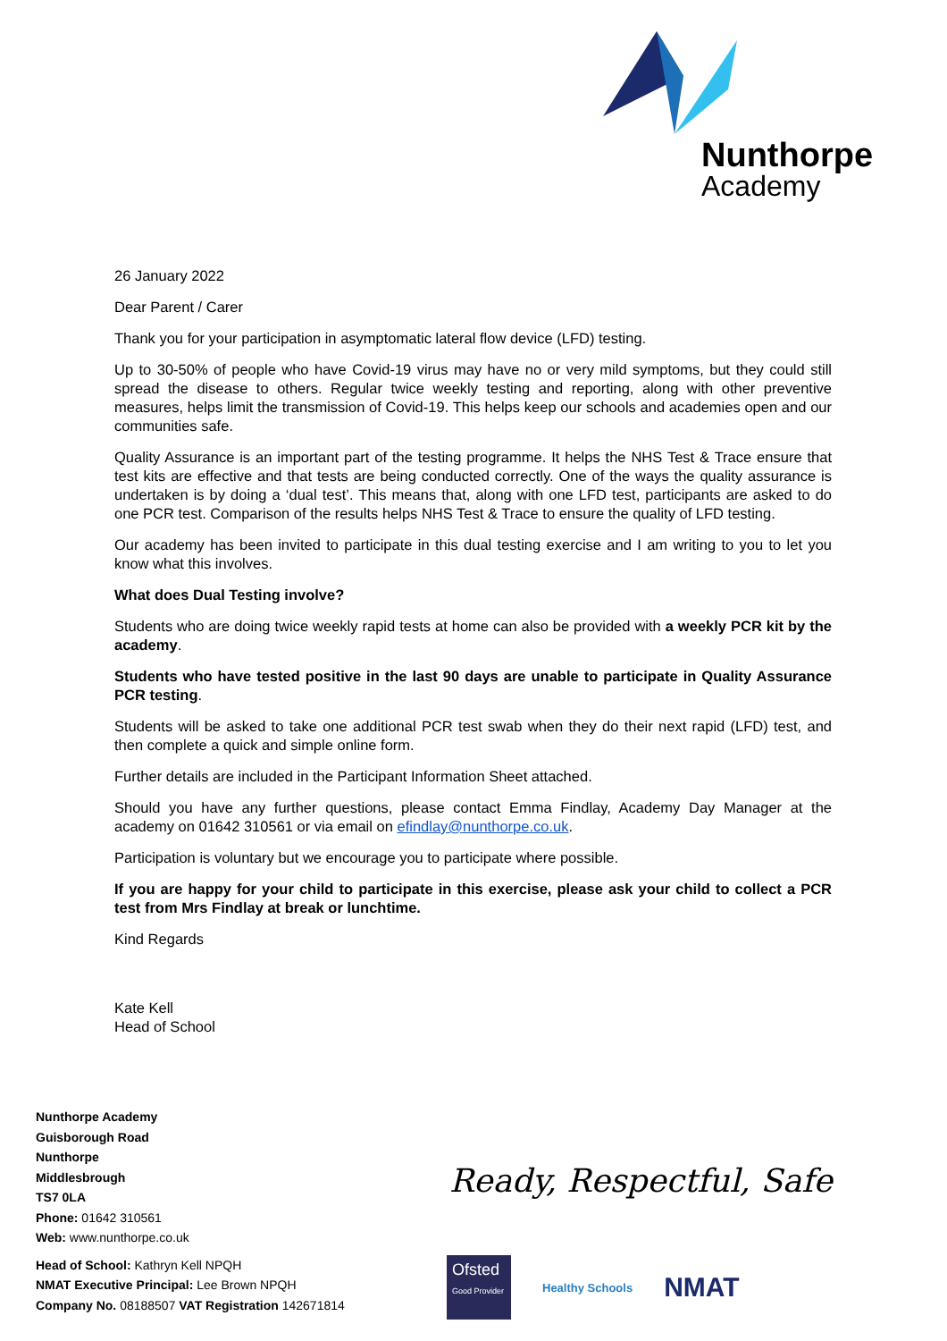Nunthorpe
Academy
26 January 2022
Dear Parent / Carer
Thank you for your participation in asymptomatic lateral flow device (LFD) testing.
Up to 30-50% of people who have Covid-19 virus may have no or very mild symptoms, but they could still spread the disease to others. Regular twice weekly testing and reporting, along with other preventive measures, helps limit the transmission of Covid-19. This helps keep our schools and academies open and our communities safe.
Quality Assurance is an important part of the testing programme. It helps the NHS Test & Trace ensure that test kits are effective and that tests are being conducted correctly. One of the ways the quality assurance is undertaken is by doing a ‘dual test’. This means that, along with one LFD test, participants are asked to do one PCR test. Comparison of the results helps NHS Test & Trace to ensure the quality of LFD testing.
Our academy has been invited to participate in this dual testing exercise and I am writing to you to let you know what this involves.
What does Dual Testing involve?
Students who are doing twice weekly rapid tests at home can also be provided with a weekly PCR kit by the academy.
Students who have tested positive in the last 90 days are unable to participate in Quality Assurance PCR testing.
Students will be asked to take one additional PCR test swab when they do their next rapid (LFD) test, and then complete a quick and simple online form.
Further details are included in the Participant Information Sheet attached.
Should you have any further questions, please contact Emma Findlay, Academy Day Manager at the academy on 01642 310561 or via email on efindlay@nunthorpe.co.uk.
Participation is voluntary but we encourage you to participate where possible.
If you are happy for your child to participate in this exercise, please ask your child to collect a PCR test from Mrs Findlay at break or lunchtime.
Kind Regards
Kate Kell
Head of School
Nunthorpe Academy
Guisborough Road
Nunthorpe
Middlesbrough
TS7 0LA
Phone: 01642 310561
Web: www.nunthorpe.co.uk
Head of School: Kathryn Kell NPQH
NMAT Executive Principal: Lee Brown NPQH
Company No. 08188507 VAT Registration 142671814
Ready, Respectful, Safe
Ofsted
Good Provider
Healthy Schools
NMAT